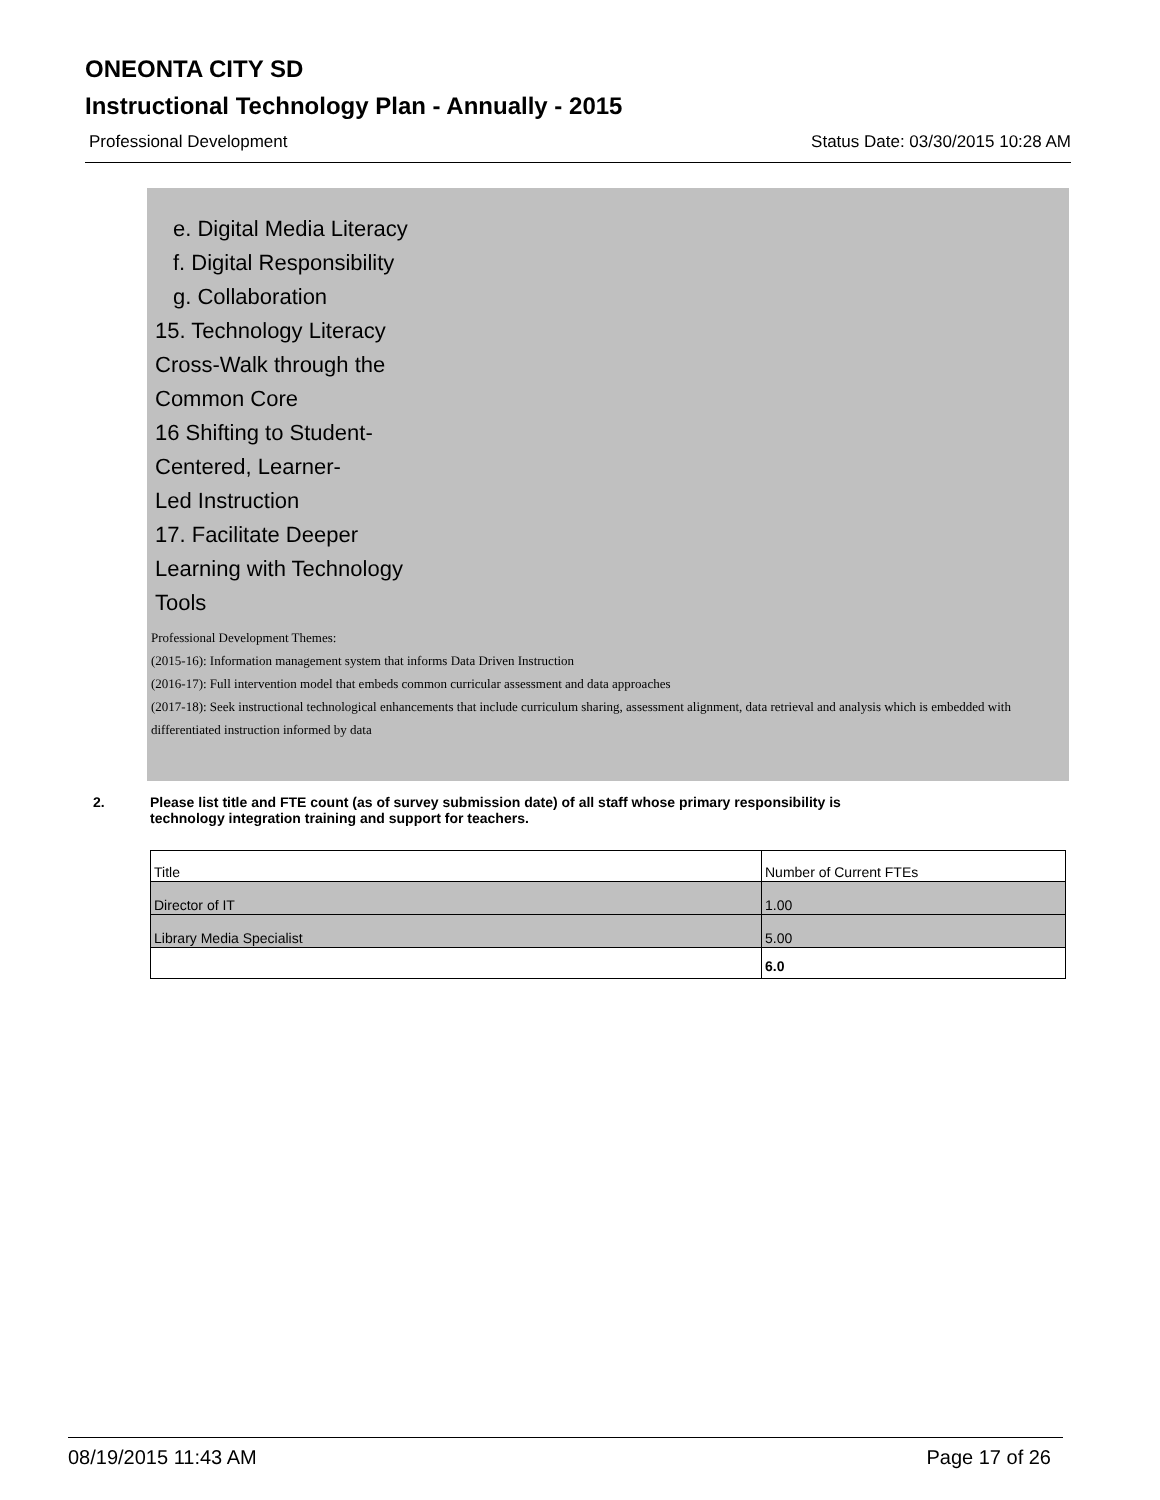ONEONTA CITY SD
Instructional Technology Plan - Annually - 2015
Professional Development Status Date: 03/30/2015 10:28 AM
e. Digital Media Literacy
f. Digital Responsibility
g. Collaboration
15. Technology Literacy
Cross-Walk through the
Common Core
16 Shifting to Student-
Centered, Learner-
Led Instruction
17. Facilitate Deeper
Learning with Technology
Tools
Professional Development Themes:
(2015-16): Information management system that informs Data Driven Instruction
(2016-17): Full intervention model that embeds common curricular assessment and data approaches
(2017-18): Seek instructional technological enhancements that include curriculum sharing, assessment alignment, data retrieval and analysis which is embedded with differentiated instruction informed by data
2. Please list title and FTE count (as of survey submission date) of all staff whose primary responsibility is
technology integration training and support for teachers.
| Title | Number of Current FTEs |
| --- | --- |
| Director of IT | 1.00 |
| Library Media Specialist | 5.00 |
| | 6.0 |
08/19/2015 11:43 AM Page 17 of 26